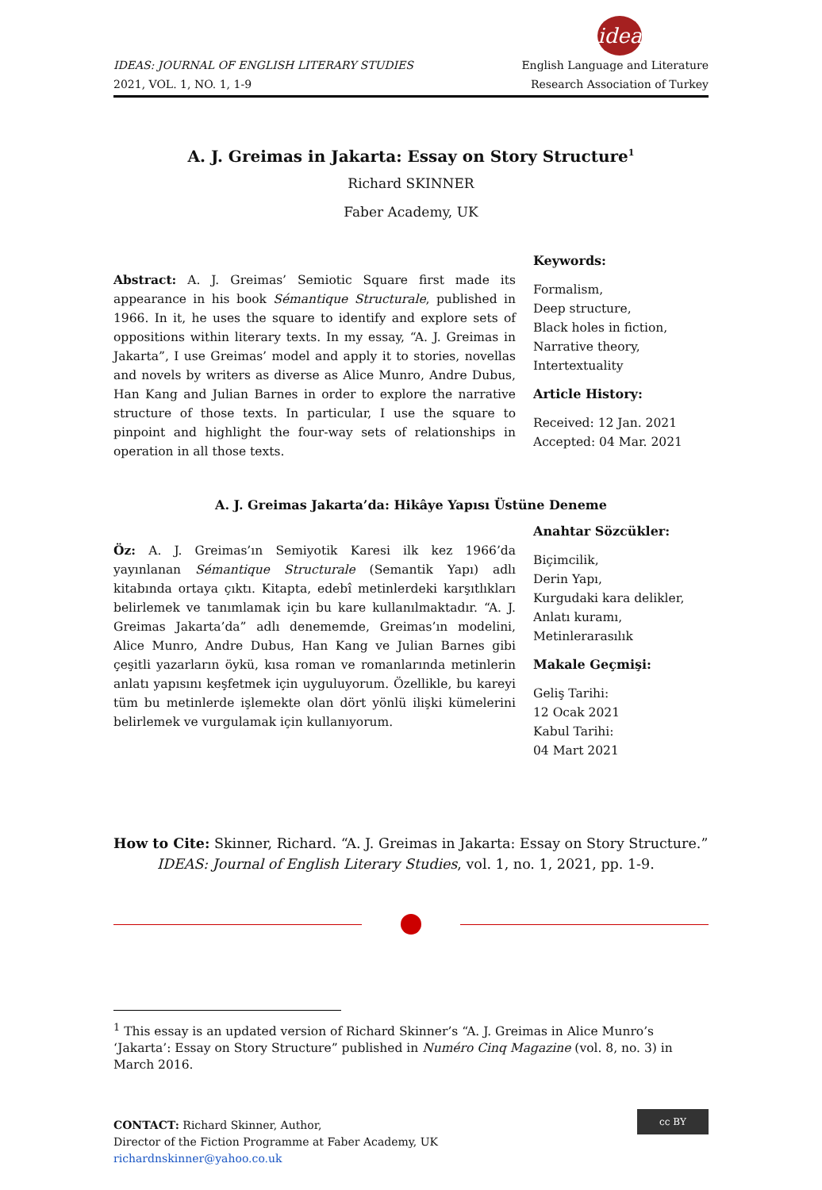idea
IDEAS: JOURNAL OF ENGLISH LITERARY STUDIES
2021, VOL. 1, NO. 1, 1-9
English Language and Literature
Research Association of Turkey
A. J. Greimas in Jakarta: Essay on Story Structure<sup>1</sup>
Richard SKINNER
Faber Academy, UK
Abstract: A. J. Greimas’ Semiotic Square first made its appearance in his book Sémantique Structurale, published in 1966. In it, he uses the square to identify and explore sets of oppositions within literary texts. In my essay, “A. J. Greimas in Jakarta”, I use Greimas’ model and apply it to stories, novellas and novels by writers as diverse as Alice Munro, Andre Dubus, Han Kang and Julian Barnes in order to explore the narrative structure of those texts. In particular, I use the square to pinpoint and highlight the four-way sets of relationships in operation in all those texts.
Keywords:
Formalism,
Deep structure,
Black holes in fiction,
Narrative theory,
Intertextuality
Article History:
Received: 12 Jan. 2021
Accepted: 04 Mar. 2021
A. J. Greimas Jakarta’da: Hikâye Yapısı Üstüne Deneme
Öz: A. J. Greimas’ın Semiyotik Karesi ilk kez 1966’da yayınlanan Sémantique Structurale (Semantik Yapı) adlı kitabında ortaya çıktı. Kitapta, edebî metinlerdeki karşıtlıkları belirlemek ve tanımlamak için bu kare kullanılmaktadır. “A. J. Greimas Jakarta’da” adlı denememde, Greimas’ın modelini, Alice Munro, Andre Dubus, Han Kang ve Julian Barnes gibi çeşitli yazarların öykü, kısa roman ve romanlarında metinlerin anlatı yapısını keşfetmek için uyguluyorum. Özellikle, bu kareyi tüm bu metinlerde işlemekte olan dört yönlü ilişki kümelerini belirlemek ve vurgulamak için kullanıyorum.
Anahtar Sözcükler:
Biçimcilik,
Derin Yapı,
Kurgudaki kara delikler,
Anlatı kuramı,
Metinlerarasılık
Makale Geçmişi:
Geliş Tarihi:
12 Ocak 2021
Kabul Tarihi:
04 Mart 2021
How to Cite: Skinner, Richard. “A. J. Greimas in Jakarta: Essay on Story Structure.” IDEAS: Journal of English Literary Studies, vol. 1, no. 1, 2021, pp. 1-9.
<sup>1</sup> This essay is an updated version of Richard Skinner’s “A. J. Greimas in Alice Munro’s ‘Jakarta’: Essay on Story Structure” published in Numéro Cinq Magazine (vol. 8, no. 3) in March 2016.
CONTACT: Richard Skinner, Author,
Director of the Fiction Programme at Faber Academy, UK
richardnskinner@yahoo.co.uk
cc BY